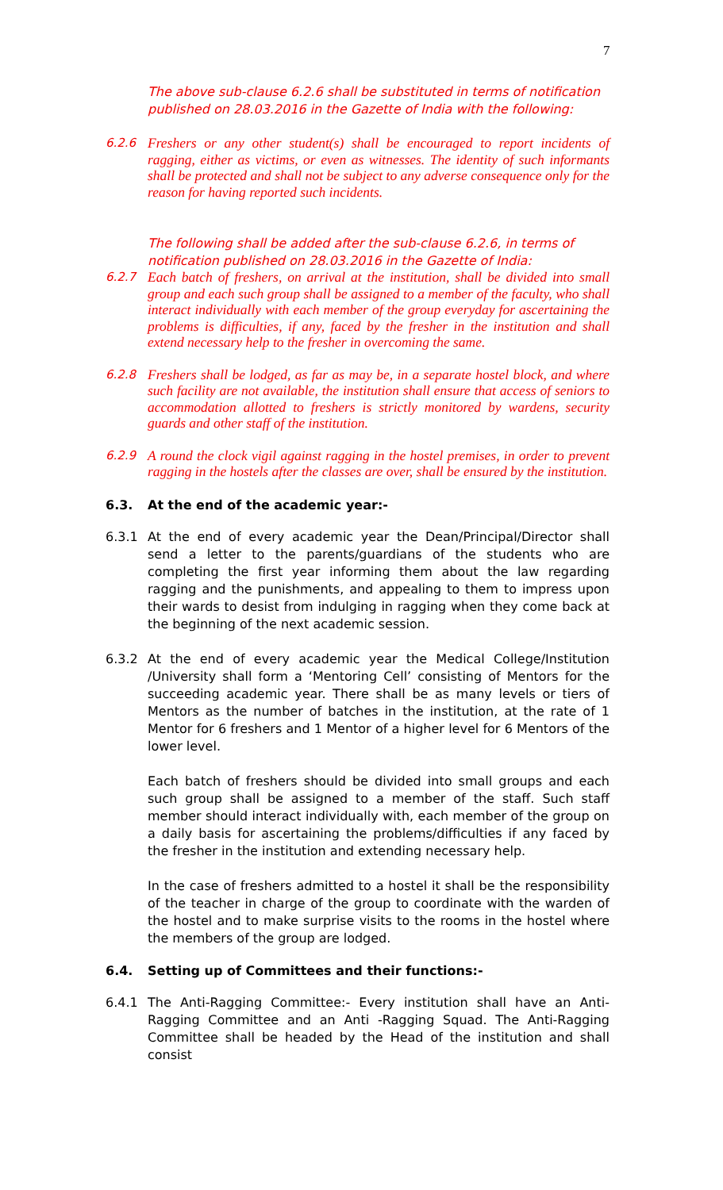7
The above sub-clause 6.2.6 shall be substituted in terms of notification published on 28.03.2016 in the Gazette of India with the following:
6.2.6 Freshers or any other student(s) shall be encouraged to report incidents of ragging, either as victims, or even as witnesses. The identity of such informants shall be protected and shall not be subject to any adverse consequence only for the reason for having reported such incidents.
The following shall be added after the sub-clause 6.2.6, in terms of notification published on 28.03.2016 in the Gazette of India:
6.2.7 Each batch of freshers, on arrival at the institution, shall be divided into small group and each such group shall be assigned to a member of the faculty, who shall interact individually with each member of the group everyday for ascertaining the problems is difficulties, if any, faced by the fresher in the institution and shall extend necessary help to the fresher in overcoming the same.
6.2.8 Freshers shall be lodged, as far as may be, in a separate hostel block, and where such facility are not available, the institution shall ensure that access of seniors to accommodation allotted to freshers is strictly monitored by wardens, security guards and other staff of the institution.
6.2.9 A round the clock vigil against ragging in the hostel premises, in order to prevent ragging in the hostels after the classes are over, shall be ensured by the institution.
6.3. At the end of the academic year:-
6.3.1 At the end of every academic year the Dean/Principal/Director shall send a letter to the parents/guardians of the students who are completing the first year informing them about the law regarding ragging and the punishments, and appealing to them to impress upon their wards to desist from indulging in ragging when they come back at the beginning of the next academic session.
6.3.2 At the end of every academic year the Medical College/Institution /University shall form a ‘Mentoring Cell’ consisting of Mentors for the succeeding academic year. There shall be as many levels or tiers of Mentors as the number of batches in the institution, at the rate of 1 Mentor for 6 freshers and 1 Mentor of a higher level for 6 Mentors of the lower level.
Each batch of freshers should be divided into small groups and each such group shall be assigned to a member of the staff. Such staff member should interact individually with, each member of the group on a daily basis for ascertaining the problems/difficulties if any faced by the fresher in the institution and extending necessary help.
In the case of freshers admitted to a hostel it shall be the responsibility of the teacher in charge of the group to coordinate with the warden of the hostel and to make surprise visits to the rooms in the hostel where the members of the group are lodged.
6.4. Setting up of Committees and their functions:-
6.4.1 The Anti-Ragging Committee:- Every institution shall have an Anti-Ragging Committee and an Anti -Ragging Squad. The Anti-Ragging Committee shall be headed by the Head of the institution and shall consist